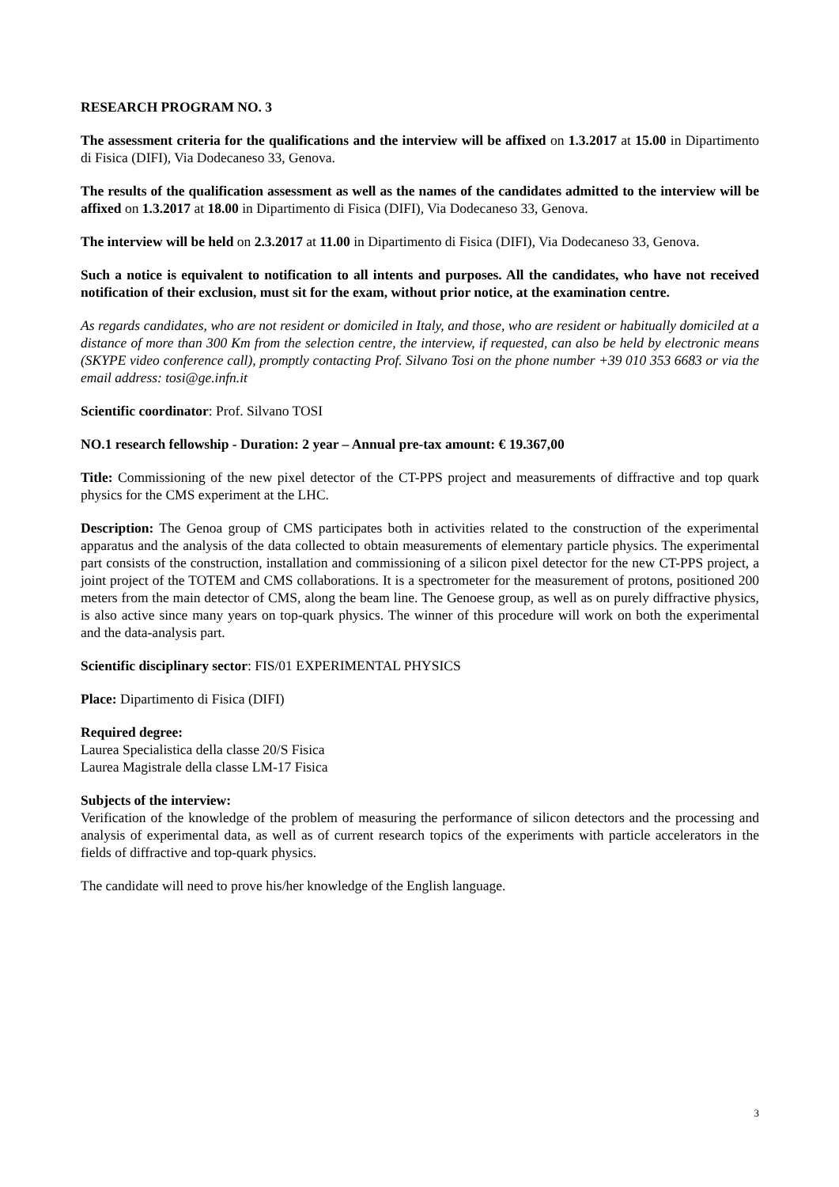RESEARCH PROGRAM NO. 3
The assessment criteria for the qualifications and the interview will be affixed on 1.3.2017 at 15.00 in Dipartimento di Fisica (DIFI), Via Dodecaneso 33, Genova.
The results of the qualification assessment as well as the names of the candidates admitted to the interview will be affixed on 1.3.2017 at 18.00 in Dipartimento di Fisica (DIFI), Via Dodecaneso 33, Genova.
The interview will be held on 2.3.2017 at 11.00 in Dipartimento di Fisica (DIFI), Via Dodecaneso 33, Genova.
Such a notice is equivalent to notification to all intents and purposes. All the candidates, who have not received notification of their exclusion, must sit for the exam, without prior notice, at the examination centre.
As regards candidates, who are not resident or domiciled in Italy, and those, who are resident or habitually domiciled at a distance of more than 300 Km from the selection centre, the interview, if requested, can also be held by electronic means (SKYPE video conference call), promptly contacting Prof. Silvano Tosi on the phone number +39 010 353 6683 or via the email address: tosi@ge.infn.it
Scientific coordinator: Prof. Silvano TOSI
NO.1 research fellowship - Duration: 2 year – Annual pre-tax amount: € 19.367,00
Title: Commissioning of the new pixel detector of the CT-PPS project and measurements of diffractive and top quark physics for the CMS experiment at the LHC.
Description: The Genoa group of CMS participates both in activities related to the construction of the experimental apparatus and the analysis of the data collected to obtain measurements of elementary particle physics. The experimental part consists of the construction, installation and commissioning of a silicon pixel detector for the new CT-PPS project, a joint project of the TOTEM and CMS collaborations. It is a spectrometer for the measurement of protons, positioned 200 meters from the main detector of CMS, along the beam line. The Genoese group, as well as on purely diffractive physics, is also active since many years on top-quark physics. The winner of this procedure will work on both the experimental and the data-analysis part.
Scientific disciplinary sector: FIS/01 EXPERIMENTAL PHYSICS
Place: Dipartimento di Fisica (DIFI)
Required degree:
Laurea Specialistica della classe 20/S Fisica
Laurea Magistrale della classe LM-17 Fisica
Subjects of the interview:
Verification of the knowledge of the problem of measuring the performance of silicon detectors and the processing and analysis of experimental data, as well as of current research topics of the experiments with particle accelerators in the fields of diffractive and top-quark physics.
The candidate will need to prove his/her knowledge of the English language.
3